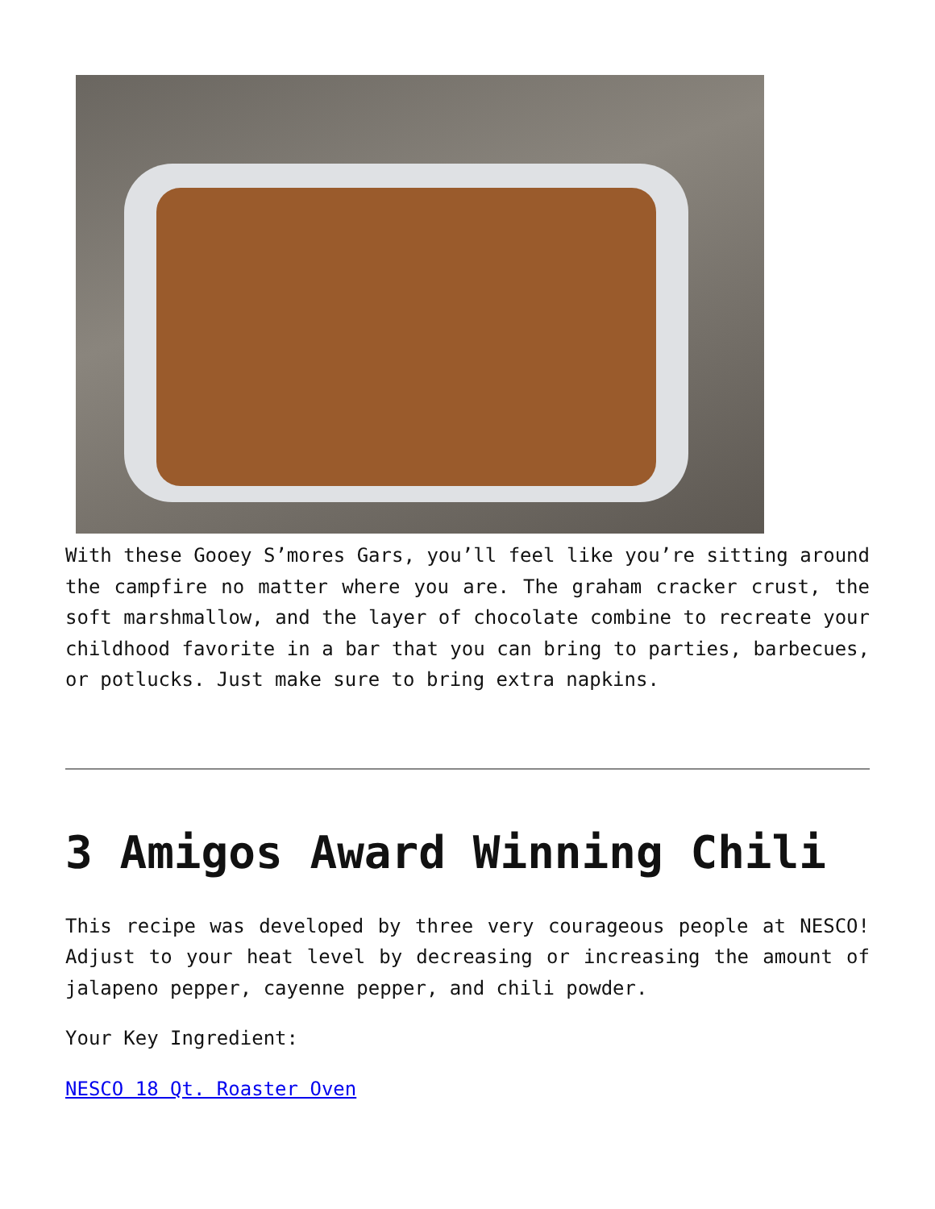With these Gooey S’mores Gars, you’ll feel like you’re sitting around the campfire no matter where you are. The graham cracker crust, the soft marshmallow, and the layer of chocolate combine to recreate your childhood favorite in a bar that you can bring to parties, barbecues, or potlucks. Just make sure to bring extra napkins.
3 Amigos Award Winning Chili
This recipe was developed by three very courageous people at NESCO! Adjust to your heat level by decreasing or increasing the amount of jalapeno pepper, cayenne pepper, and chili powder.
Your Key Ingredient:
NESCO 18 Qt. Roaster Oven